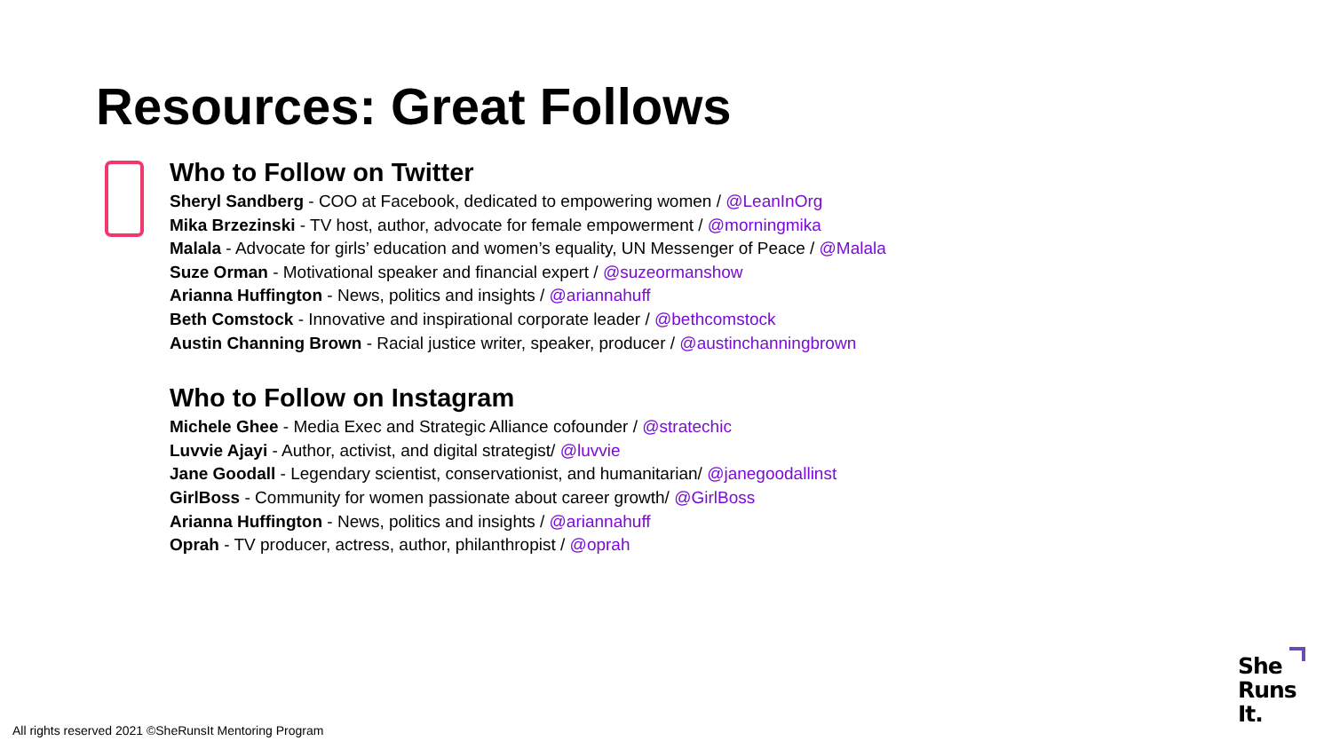Resources: Great Follows
Who to Follow on Twitter
Sheryl Sandberg - COO at Facebook, dedicated to empowering women / @LeanInOrg
Mika Brzezinski - TV host, author, advocate for female empowerment / @morningmika
Malala - Advocate for girls’ education and women’s equality, UN Messenger of Peace / @Malala
Suze Orman - Motivational speaker and financial expert / @suzeormanshow
Arianna Huffington - News, politics and insights / @ariannahuff
Beth Comstock - Innovative and inspirational corporate leader / @bethcomstock
Austin Channing Brown - Racial justice writer, speaker, producer / @austinchanningbrown
Who to Follow on Instagram
Michele Ghee - Media Exec and Strategic Alliance cofounder / @stratechic
Luvvie Ajayi - Author, activist, and digital strategist/ @luvvie
Jane Goodall - Legendary scientist, conservationist, and humanitarian/ @janegoodallinst
GirlBoss - Community for women passionate about career growth/ @GirlBoss
Arianna Huffington - News, politics and insights / @ariannahuff
Oprah - TV producer, actress, author, philanthropist / @oprah
All rights reserved 2021 ©SheRunsIt Mentoring Program
She
Runs
It.